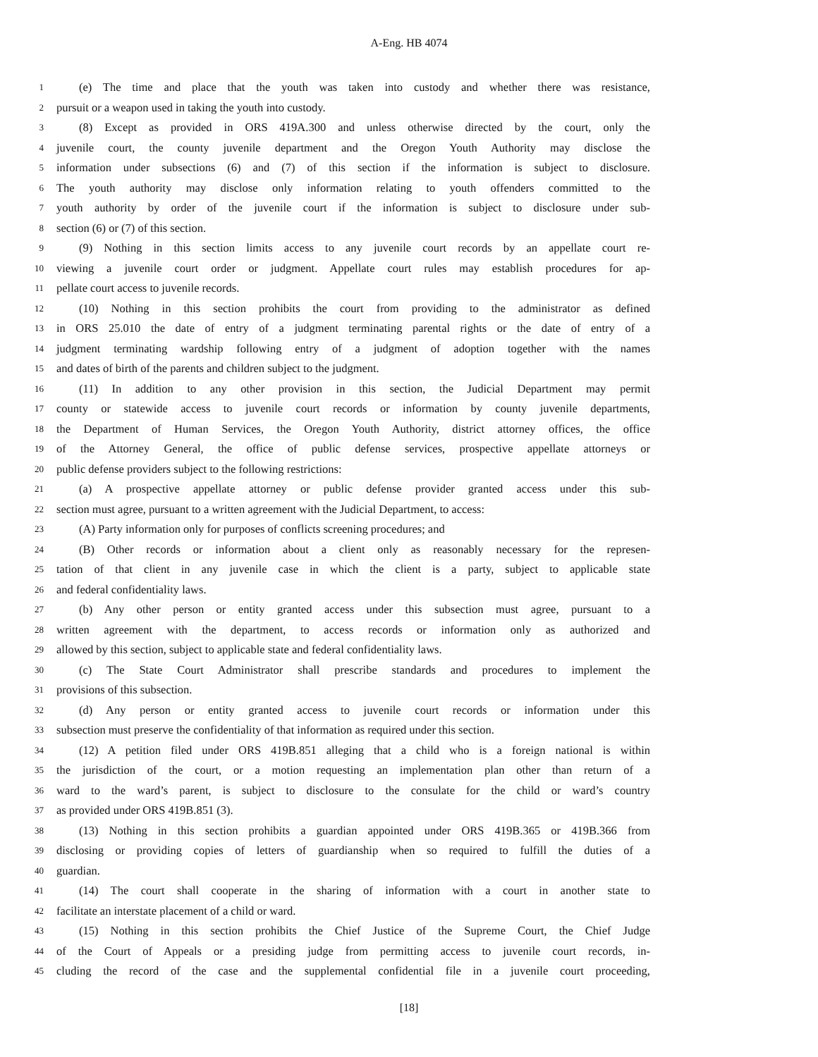A-Eng. HB 4074
1 (e) The time and place that the youth was taken into custody and whether there was resistance,
2 pursuit or a weapon used in taking the youth into custody.
3 (8) Except as provided in ORS 419A.300 and unless otherwise directed by the court, only the
4 juvenile court, the county juvenile department and the Oregon Youth Authority may disclose the
5 information under subsections (6) and (7) of this section if the information is subject to disclosure.
6 The youth authority may disclose only information relating to youth offenders committed to the
7 youth authority by order of the juvenile court if the information is subject to disclosure under sub-
8 section (6) or (7) of this section.
9 (9) Nothing in this section limits access to any juvenile court records by an appellate court re-
10 viewing a juvenile court order or judgment. Appellate court rules may establish procedures for ap-
11 pellate court access to juvenile records.
12 (10) Nothing in this section prohibits the court from providing to the administrator as defined
13 in ORS 25.010 the date of entry of a judgment terminating parental rights or the date of entry of a
14 judgment terminating wardship following entry of a judgment of adoption together with the names
15 and dates of birth of the parents and children subject to the judgment.
16 (11) In addition to any other provision in this section, the Judicial Department may permit
17 county or statewide access to juvenile court records or information by county juvenile departments,
18 the Department of Human Services, the Oregon Youth Authority, district attorney offices, the office
19 of the Attorney General, the office of public defense services, prospective appellate attorneys or
20 public defense providers subject to the following restrictions:
21 (a) A prospective appellate attorney or public defense provider granted access under this sub-
22 section must agree, pursuant to a written agreement with the Judicial Department, to access:
23 (A) Party information only for purposes of conflicts screening procedures; and
24 (B) Other records or information about a client only as reasonably necessary for the represen-
25 tation of that client in any juvenile case in which the client is a party, subject to applicable state
26 and federal confidentiality laws.
27 (b) Any other person or entity granted access under this subsection must agree, pursuant to a
28 written agreement with the department, to access records or information only as authorized and
29 allowed by this section, subject to applicable state and federal confidentiality laws.
30 (c) The State Court Administrator shall prescribe standards and procedures to implement the
31 provisions of this subsection.
32 (d) Any person or entity granted access to juvenile court records or information under this
33 subsection must preserve the confidentiality of that information as required under this section.
34 (12) A petition filed under ORS 419B.851 alleging that a child who is a foreign national is within
35 the jurisdiction of the court, or a motion requesting an implementation plan other than return of a
36 ward to the ward’s parent, is subject to disclosure to the consulate for the child or ward’s country
37 as provided under ORS 419B.851 (3).
38 (13) Nothing in this section prohibits a guardian appointed under ORS 419B.365 or 419B.366 from
39 disclosing or providing copies of letters of guardianship when so required to fulfill the duties of a
40 guardian.
41 (14) The court shall cooperate in the sharing of information with a court in another state to
42 facilitate an interstate placement of a child or ward.
43 (15) Nothing in this section prohibits the Chief Justice of the Supreme Court, the Chief Judge
44 of the Court of Appeals or a presiding judge from permitting access to juvenile court records, in-
45 cluding the record of the case and the supplemental confidential file in a juvenile court proceeding,
[18]